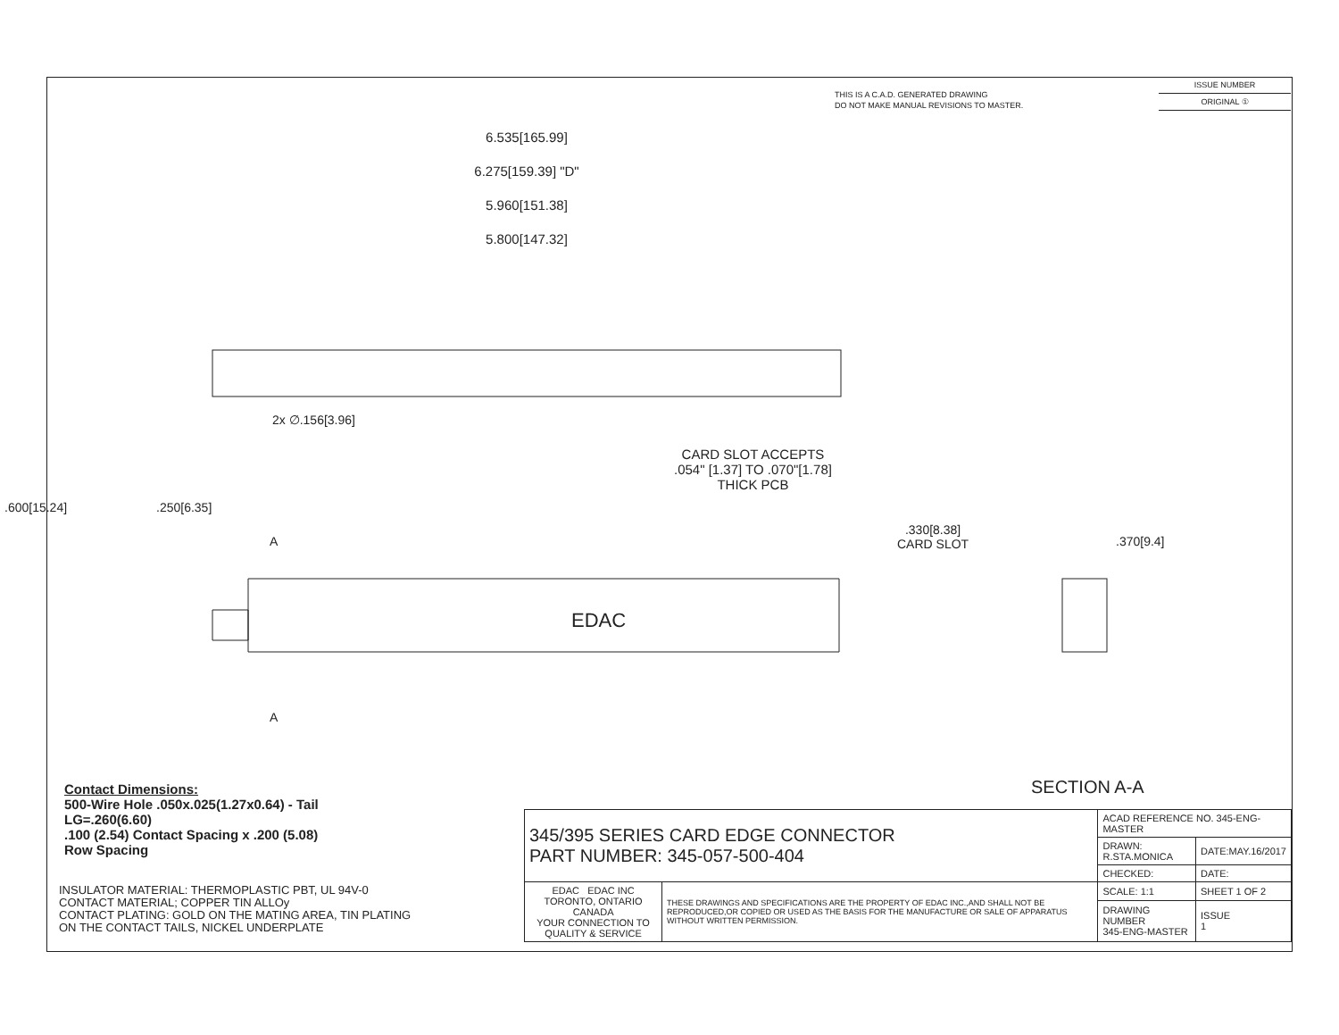THIS IS A C.A.D. GENERATED DRAWING
DO NOT MAKE MANUAL REVISIONS TO MASTER.
ISSUE NUMBER
ORIGINAL ①
6.535[165.99]
6.275[159.39] "D"
5.960[151.38]
5.800[147.32]
2x ∅.156[3.96]
CARD SLOT ACCEPTS
.054" [1.37] TO .070"[1.78]
THICK PCB
.600[15.24] .250[6.35]
A
A
EDAC
.330[8.38]
CARD SLOT
.370[9.4]
Contact Dimensions:
500-Wire Hole .050x.025(1.27x0.64) - Tail
LG=.260(6.60)
.100 (2.54) Contact Spacing x .200 (5.08)
Row Spacing
INSULATOR MATERIAL: THERMOPLASTIC PBT, UL 94V-0
CONTACT MATERIAL; COPPER TIN ALLOy
CONTACT PLATING: GOLD ON THE MATING AREA, TIN PLATING
ON THE CONTACT TAILS, NICKEL UNDERPLATE
SECTION A-A
| 345/395 SERIES CARD EDGE CONNECTOR PART NUMBER: 345-057-500-404 | | ACAD REFERENCE NO. 345-ENG-MASTER | |
| | | DRAWN: R.STA.MONICA | DATE:MAY.16/2017 |
| | | CHECKED: | DATE: |
| EDAC EDAC INC TORONTO, ONTARIO CANADA YOUR CONNECTION TO QUALITY & SERVICE | THESE DRAWINGS AND SPECIFICATIONS ARE THE PROPERTY OF EDAC INC.,AND SHALL NOT BE REPRODUCED,OR COPIED OR USED AS THE BASIS FOR THE MANUFACTURE OR SALE OF APPARATUS WITHOUT WRITTEN PERMISSION. | SCALE: 1:1 | SHEET 1 OF 2 |
| | | DRAWING NUMBER 345-ENG-MASTER | ISSUE 1 |